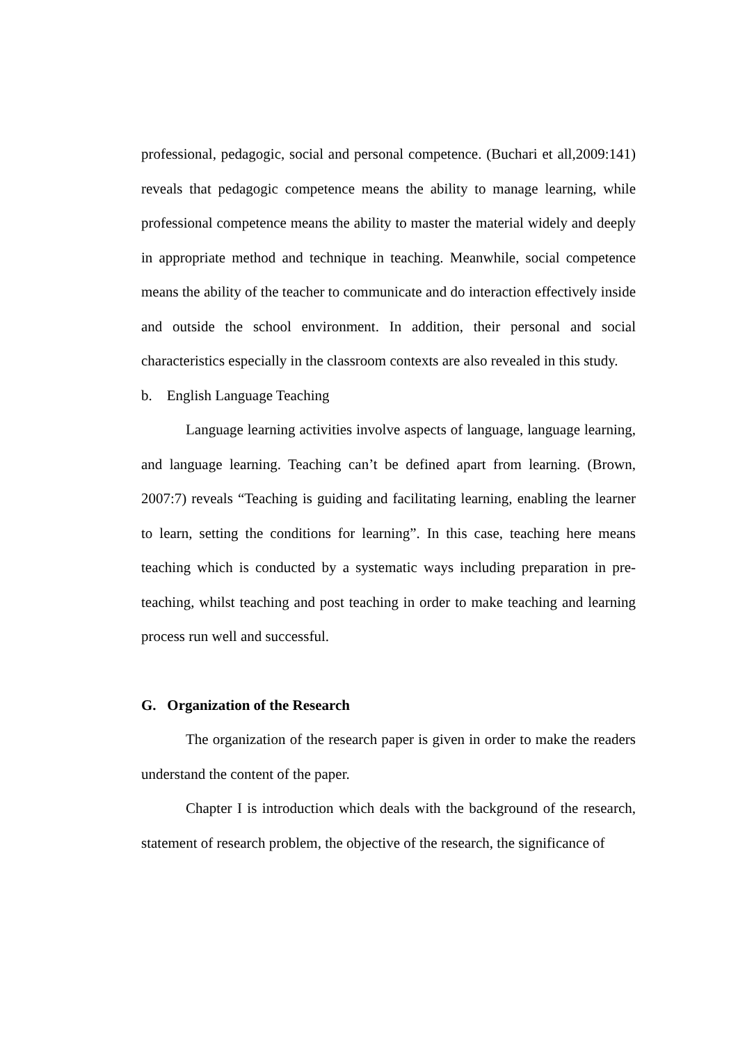professional, pedagogic, social and personal competence. (Buchari et all,2009:141) reveals that pedagogic competence means the ability to manage learning, while professional competence means the ability to master the material widely and deeply in appropriate method and technique in teaching. Meanwhile, social competence means the ability of the teacher to communicate and do interaction effectively inside and outside the school environment. In addition, their personal and social characteristics especially in the classroom contexts are also revealed in this study.
b. English Language Teaching
Language learning activities involve aspects of language, language learning, and language learning. Teaching can’t be defined apart from learning. (Brown, 2007:7) reveals “Teaching is guiding and facilitating learning, enabling the learner to learn, setting the conditions for learning”. In this case, teaching here means teaching which is conducted by a systematic ways including preparation in pre-teaching, whilst teaching and post teaching in order to make teaching and learning process run well and successful.
G. Organization of the Research
The organization of the research paper is given in order to make the readers understand the content of the paper.
Chapter I is introduction which deals with the background of the research, statement of research problem, the objective of the research, the significance of